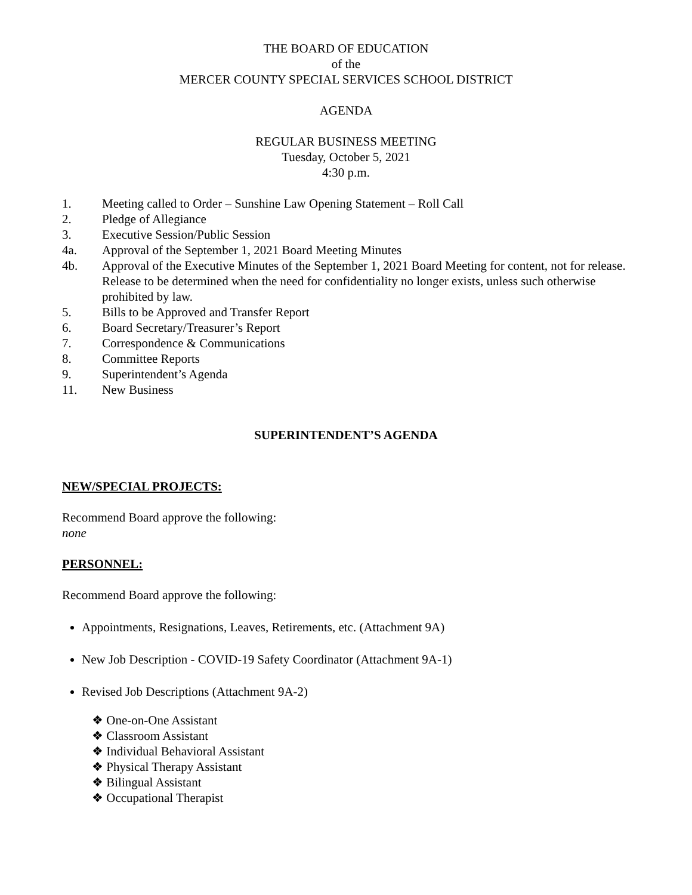THE BOARD OF EDUCATION
of the
MERCER COUNTY SPECIAL SERVICES SCHOOL DISTRICT
AGENDA
REGULAR BUSINESS MEETING
Tuesday, October 5, 2021
4:30 p.m.
1. Meeting called to Order – Sunshine Law Opening Statement – Roll Call
2. Pledge of Allegiance
3. Executive Session/Public Session
4a. Approval of the September 1, 2021 Board Meeting Minutes
4b. Approval of the Executive Minutes of the September 1, 2021 Board Meeting for content, not for release. Release to be determined when the need for confidentiality no longer exists, unless such otherwise prohibited by law.
5. Bills to be Approved and Transfer Report
6. Board Secretary/Treasurer’s Report
7. Correspondence & Communications
8. Committee Reports
9. Superintendent’s Agenda
11. New Business
SUPERINTENDENT’S AGENDA
NEW/SPECIAL PROJECTS:
Recommend Board approve the following:
none
PERSONNEL:
Recommend Board approve the following:
Appointments, Resignations, Leaves, Retirements, etc. (Attachment 9A)
New Job Description - COVID-19 Safety Coordinator (Attachment 9A-1)
Revised Job Descriptions (Attachment 9A-2)
❖ One-on-One Assistant
❖ Classroom Assistant
❖ Individual Behavioral Assistant
❖ Physical Therapy Assistant
❖ Bilingual Assistant
❖ Occupational Therapist